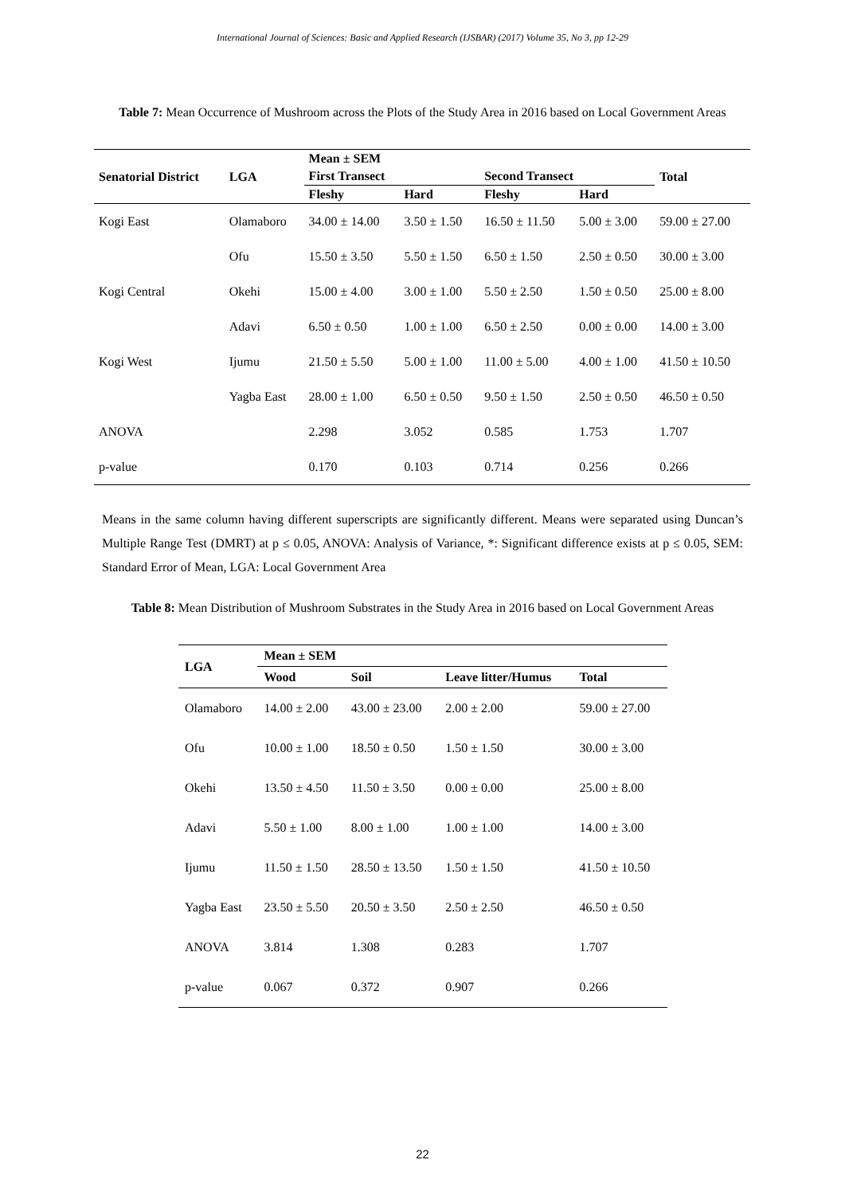International Journal of Sciences: Basic and Applied Research (IJSBAR) (2017) Volume 35, No 3, pp 12-29
Table 7: Mean Occurrence of Mushroom across the Plots of the Study Area in 2016 based on Local Government Areas
| Senatorial District | LGA | Mean ± SEM | | | | Total |
| --- | --- | --- | --- | --- | --- | --- |
| | | First Transect | | Second Transect | | |
| | | Fleshy | Hard | Fleshy | Hard | |
| Kogi East | Olamaboro | 34.00 ± 14.00 | 3.50 ± 1.50 | 16.50 ± 11.50 | 5.00 ± 3.00 | 59.00 ± 27.00 |
| | Ofu | 15.50 ± 3.50 | 5.50 ± 1.50 | 6.50 ± 1.50 | 2.50 ± 0.50 | 30.00 ± 3.00 |
| Kogi Central | Okehi | 15.00 ± 4.00 | 3.00 ± 1.00 | 5.50 ± 2.50 | 1.50 ± 0.50 | 25.00 ± 8.00 |
| | Adavi | 6.50 ± 0.50 | 1.00 ± 1.00 | 6.50 ± 2.50 | 0.00 ± 0.00 | 14.00 ± 3.00 |
| Kogi West | Ijumu | 21.50 ± 5.50 | 5.00 ± 1.00 | 11.00 ± 5.00 | 4.00 ± 1.00 | 41.50 ± 10.50 |
| | Yagba East | 28.00 ± 1.00 | 6.50 ± 0.50 | 9.50 ± 1.50 | 2.50 ± 0.50 | 46.50 ± 0.50 |
| ANOVA | | 2.298 | 3.052 | 0.585 | 1.753 | 1.707 |
| p-value | | 0.170 | 0.103 | 0.714 | 0.256 | 0.266 |
Means in the same column having different superscripts are significantly different. Means were separated using Duncan’s Multiple Range Test (DMRT) at p ≤ 0.05, ANOVA: Analysis of Variance, *: Significant difference exists at p ≤ 0.05, SEM: Standard Error of Mean, LGA: Local Government Area
Table 8: Mean Distribution of Mushroom Substrates in the Study Area in 2016 based on Local Government Areas
| LGA | Mean ± SEM | | | |
| --- | --- | --- | --- | --- |
| | Wood | Soil | Leave litter/Humus | Total |
| Olamaboro | 14.00 ± 2.00 | 43.00 ± 23.00 | 2.00 ± 2.00 | 59.00 ± 27.00 |
| Ofu | 10.00 ± 1.00 | 18.50 ± 0.50 | 1.50 ± 1.50 | 30.00 ± 3.00 |
| Okehi | 13.50 ± 4.50 | 11.50 ± 3.50 | 0.00 ± 0.00 | 25.00 ± 8.00 |
| Adavi | 5.50 ± 1.00 | 8.00 ± 1.00 | 1.00 ± 1.00 | 14.00 ± 3.00 |
| Ijumu | 11.50 ± 1.50 | 28.50 ± 13.50 | 1.50 ± 1.50 | 41.50 ± 10.50 |
| Yagba East | 23.50 ± 5.50 | 20.50 ± 3.50 | 2.50 ± 2.50 | 46.50 ± 0.50 |
| ANOVA | 3.814 | 1.308 | 0.283 | 1.707 |
| p-value | 0.067 | 0.372 | 0.907 | 0.266 |
22